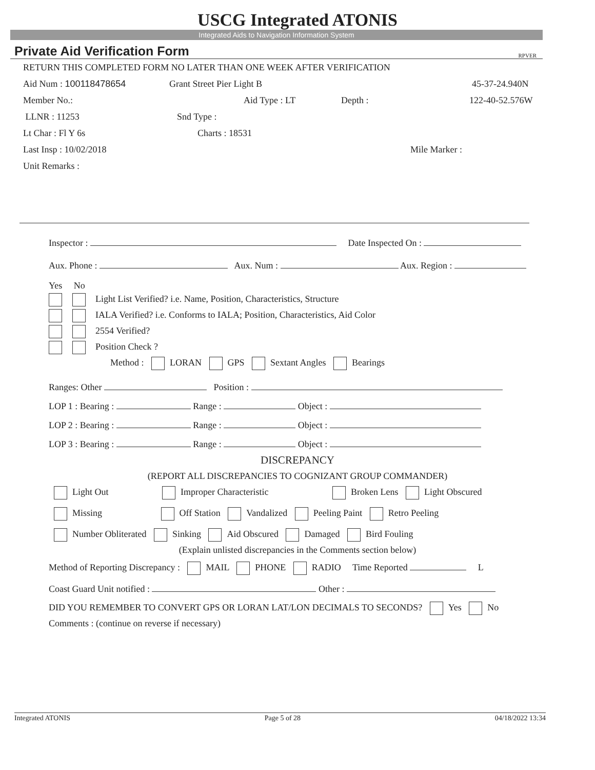USCG Integrated ATONIS
Integrated Aids to Navigation Information System
Private Aid Verification Form RPVER
RETURN THIS COMPLETED FORM NO LATER THAN ONE WEEK AFTER VERIFICATION
Aid Num : 100118478654 Grant Street Pier Light B 45-37-24.940N
Member No.: Aid Type : LT Depth : 122-40-52.576W
LLNR : 11253 Snd Type :
Lt Char : Fl Y 6s Charts : 18531
Last Insp : 10/02/2018 Mile Marker :
Unit Remarks :
Inspector : Date Inspected On :
Aux. Phone : Aux. Num : Aux. Region :
Yes No
Light List Verified? i.e. Name, Position, Characteristics, Structure
IALA Verified? i.e. Conforms to IALA; Position, Characteristics, Aid Color
2554 Verified?
Position Check ?
Method : LORAN GPS Sextant Angles Bearings
Ranges: Other Position :
LOP 1 : Bearing : Range : Object :
LOP 2 : Bearing : Range : Object :
LOP 3 : Bearing : Range : Object :
DISCREPANCY
(REPORT ALL DISCREPANCIES TO COGNIZANT GROUP COMMANDER)
Light Out Improper Characteristic Broken Lens Light Obscured
Missing Off Station Vandalized Peeling Paint Retro Peeling
Number Obliterated Sinking Aid Obscured Damaged Bird Fouling
(Explain unlisted discrepancies in the Comments section below)
Method of Reporting Discrepancy : MAIL PHONE RADIO Time Reported L
Coast Guard Unit notified : Other :
DID YOU REMEMBER TO CONVERT GPS OR LORAN LAT/LON DECIMALS TO SECONDS? Yes No
Comments : (continue on reverse if necessary)
Integrated ATONIS Page 5 of 28 04/18/2022 13:34